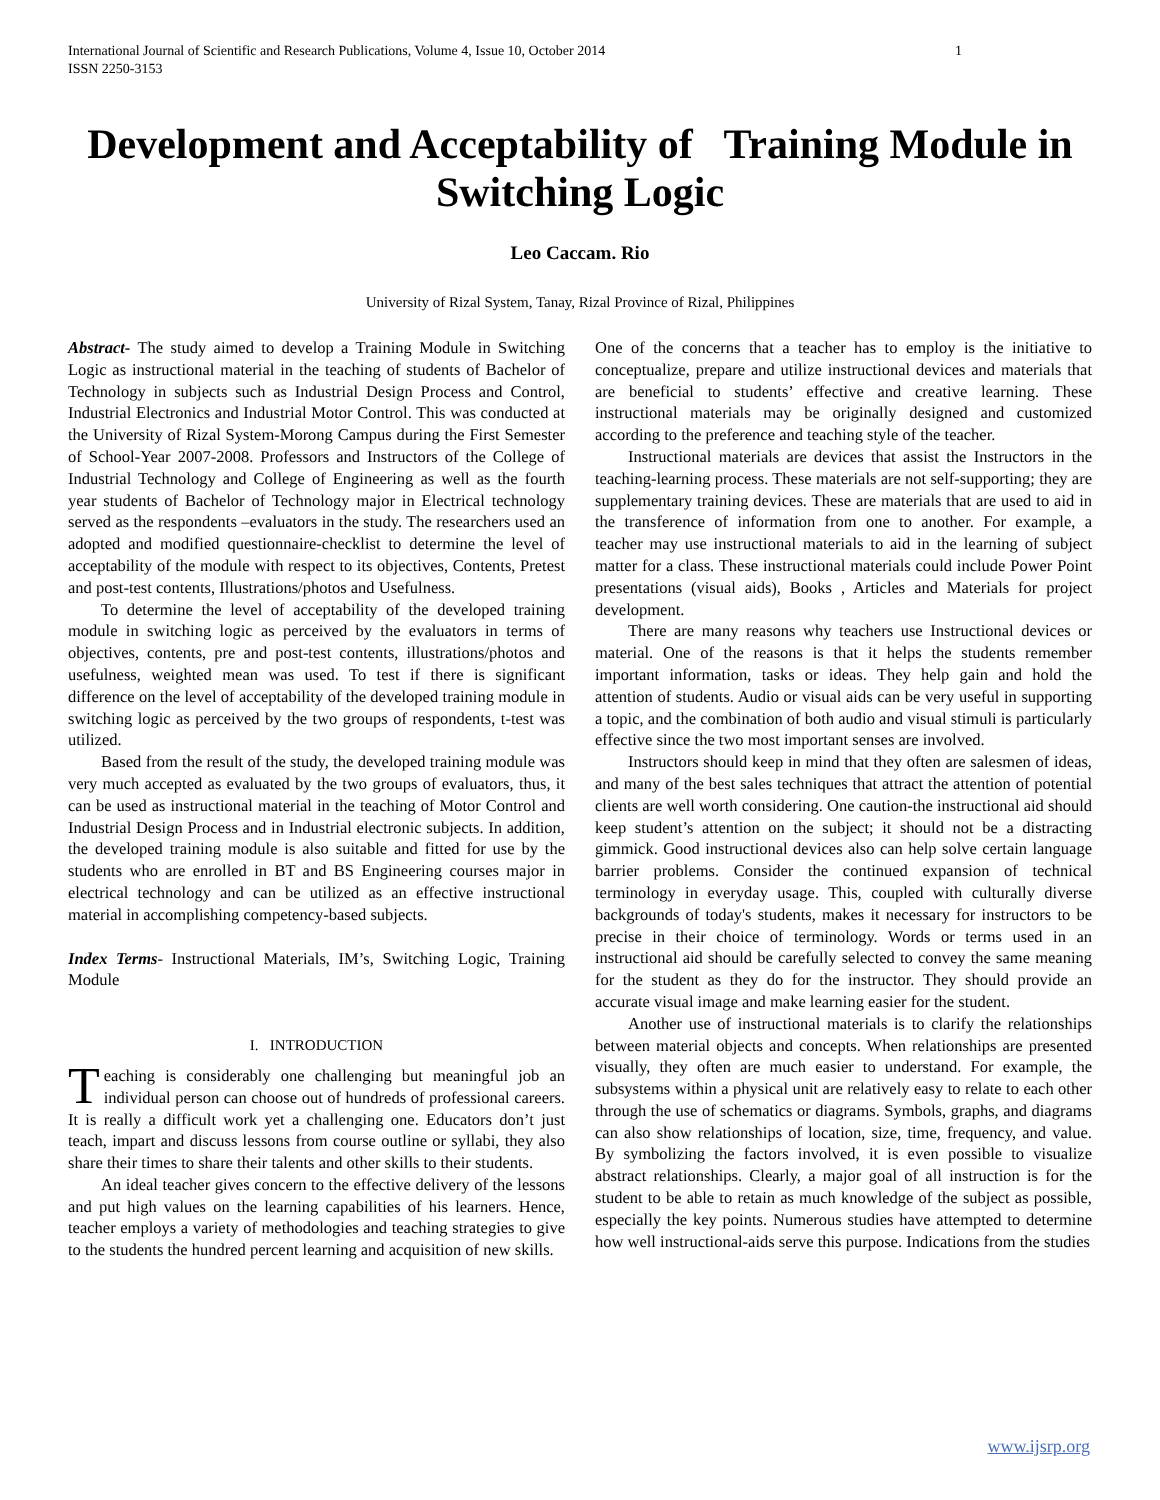International Journal of Scientific and Research Publications, Volume 4, Issue 10, October 2014
ISSN 2250-3153 1
Development and Acceptability of Training Module in Switching Logic
Leo Caccam. Rio
University of Rizal System, Tanay, Rizal Province of Rizal, Philippines
Abstract- The study aimed to develop a Training Module in Switching Logic as instructional material in the teaching of students of Bachelor of Technology in subjects such as Industrial Design Process and Control, Industrial Electronics and Industrial Motor Control. This was conducted at the University of Rizal System-Morong Campus during the First Semester of School-Year 2007-2008. Professors and Instructors of the College of Industrial Technology and College of Engineering as well as the fourth year students of Bachelor of Technology major in Electrical technology served as the respondents –evaluators in the study. The researchers used an adopted and modified questionnaire-checklist to determine the level of acceptability of the module with respect to its objectives, Contents, Pretest and post-test contents, Illustrations/photos and Usefulness.
To determine the level of acceptability of the developed training module in switching logic as perceived by the evaluators in terms of objectives, contents, pre and post-test contents, illustrations/photos and usefulness, weighted mean was used. To test if there is significant difference on the level of acceptability of the developed training module in switching logic as perceived by the two groups of respondents, t-test was utilized.
Based from the result of the study, the developed training module was very much accepted as evaluated by the two groups of evaluators, thus, it can be used as instructional material in the teaching of Motor Control and Industrial Design Process and in Industrial electronic subjects. In addition, the developed training module is also suitable and fitted for use by the students who are enrolled in BT and BS Engineering courses major in electrical technology and can be utilized as an effective instructional material in accomplishing competency-based subjects.
Index Terms- Instructional Materials, IM’s, Switching Logic, Training Module
I. INTRODUCTION
Teaching is considerably one challenging but meaningful job an individual person can choose out of hundreds of professional careers. It is really a difficult work yet a challenging one. Educators don’t just teach, impart and discuss lessons from course outline or syllabi, they also share their times to share their talents and other skills to their students.
An ideal teacher gives concern to the effective delivery of the lessons and put high values on the learning capabilities of his learners. Hence, teacher employs a variety of methodologies and teaching strategies to give to the students the hundred percent learning and acquisition of new skills.
One of the concerns that a teacher has to employ is the initiative to conceptualize, prepare and utilize instructional devices and materials that are beneficial to students’ effective and creative learning. These instructional materials may be originally designed and customized according to the preference and teaching style of the teacher.
Instructional materials are devices that assist the Instructors in the teaching-learning process. These materials are not self-supporting; they are supplementary training devices. These are materials that are used to aid in the transference of information from one to another. For example, a teacher may use instructional materials to aid in the learning of subject matter for a class. These instructional materials could include Power Point presentations (visual aids), Books , Articles and Materials for project development.
There are many reasons why teachers use Instructional devices or material. One of the reasons is that it helps the students remember important information, tasks or ideas. They help gain and hold the attention of students. Audio or visual aids can be very useful in supporting a topic, and the combination of both audio and visual stimuli is particularly effective since the two most important senses are involved.
Instructors should keep in mind that they often are salesmen of ideas, and many of the best sales techniques that attract the attention of potential clients are well worth considering. One caution-the instructional aid should keep student’s attention on the subject; it should not be a distracting gimmick. Good instructional devices also can help solve certain language barrier problems. Consider the continued expansion of technical terminology in everyday usage. This, coupled with culturally diverse backgrounds of today's students, makes it necessary for instructors to be precise in their choice of terminology. Words or terms used in an instructional aid should be carefully selected to convey the same meaning for the student as they do for the instructor. They should provide an accurate visual image and make learning easier for the student.
Another use of instructional materials is to clarify the relationships between material objects and concepts. When relationships are presented visually, they often are much easier to understand. For example, the subsystems within a physical unit are relatively easy to relate to each other through the use of schematics or diagrams. Symbols, graphs, and diagrams can also show relationships of location, size, time, frequency, and value. By symbolizing the factors involved, it is even possible to visualize abstract relationships. Clearly, a major goal of all instruction is for the student to be able to retain as much knowledge of the subject as possible, especially the key points. Numerous studies have attempted to determine how well instructional-aids serve this purpose. Indications from the studies
www.ijsrp.org